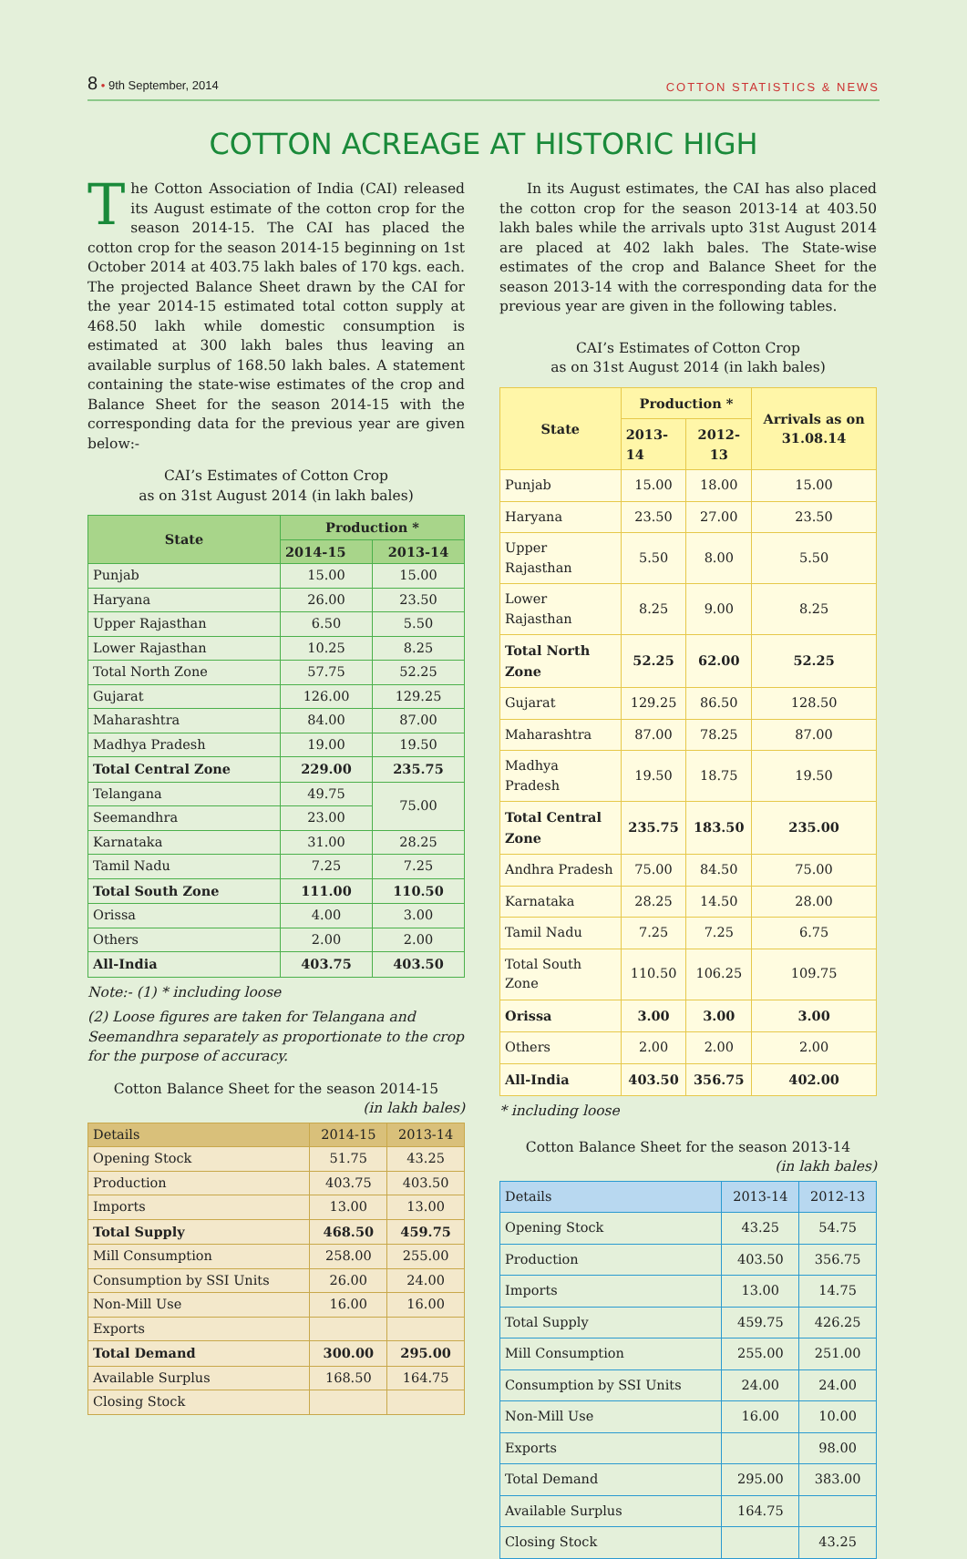8 • 9th September, 2014 COTTON STATISTICS & NEWS
COTTON ACREAGE AT HISTORIC HIGH
The Cotton Association of India (CAI) released its August estimate of the cotton crop for the season 2014-15. The CAI has placed the cotton crop for the season 2014-15 beginning on 1st October 2014 at 403.75 lakh bales of 170 kgs. each. The projected Balance Sheet drawn by the CAI for the year 2014-15 estimated total cotton supply at 468.50 lakh while domestic consumption is estimated at 300 lakh bales thus leaving an available surplus of 168.50 lakh bales. A statement containing the state-wise estimates of the crop and Balance Sheet for the season 2014-15 with the corresponding data for the previous year are given below:-
CAI’s Estimates of Cotton Crop
as on 31st August 2014 (in lakh bales)
| State | Production * | |
| --- | --- | --- |
| | 2014-15 | 2013-14 |
| Punjab | 15.00 | 15.00 |
| Haryana | 26.00 | 23.50 |
| Upper Rajasthan | 6.50 | 5.50 |
| Lower Rajasthan | 10.25 | 8.25 |
| Total North Zone | 57.75 | 52.25 |
| Gujarat | 126.00 | 129.25 |
| Maharashtra | 84.00 | 87.00 |
| Madhya Pradesh | 19.00 | 19.50 |
| Total Central Zone | 229.00 | 235.75 |
| Telangana | 49.75 | 75.00 |
| Seemandhra | 23.00 | |
| Karnataka | 31.00 | 28.25 |
| Tamil Nadu | 7.25 | 7.25 |
| Total South Zone | 111.00 | 110.50 |
| Orissa | 4.00 | 3.00 |
| Others | 2.00 | 2.00 |
| All-India | 403.75 | 403.50 |
Note:- (1) * including loose
(2) Loose figures are taken for Telangana and Seemandhra separately as proportionate to the crop for the purpose of accuracy.
Cotton Balance Sheet for the season 2014-15
(in lakh bales)
| Details | 2014-15 | 2013-14 |
| --- | --- | --- |
| Opening Stock | 51.75 | 43.25 |
| Production | 403.75 | 403.50 |
| Imports | 13.00 | 13.00 |
| Total Supply | 468.50 | 459.75 |
| Mill Consumption | 258.00 | 255.00 |
| Consumption by SSI Units | 26.00 | 24.00 |
| Non-Mill Use | 16.00 | 16.00 |
| Exports | | |
| Total Demand | 300.00 | 295.00 |
| Available Surplus | 168.50 | 164.75 |
| Closing Stock | | |
In its August estimates, the CAI has also placed the cotton crop for the season 2013-14 at 403.50 lakh bales while the arrivals upto 31st August 2014 are placed at 402 lakh bales. The State-wise estimates of the crop and Balance Sheet for the season 2013-14 with the corresponding data for the previous year are given in the following tables.
CAI’s Estimates of Cotton Crop
as on 31st August 2014 (in lakh bales)
| State | Production * | | Arrivals as on 31.08.14 |
| --- | --- | --- | --- |
| | 2013-14 | 2012-13 | |
| Punjab | 15.00 | 18.00 | 15.00 |
| Haryana | 23.50 | 27.00 | 23.50 |
| Upper Rajasthan | 5.50 | 8.00 | 5.50 |
| Lower Rajasthan | 8.25 | 9.00 | 8.25 |
| Total North Zone | 52.25 | 62.00 | 52.25 |
| Gujarat | 129.25 | 86.50 | 128.50 |
| Maharashtra | 87.00 | 78.25 | 87.00 |
| Madhya Pradesh | 19.50 | 18.75 | 19.50 |
| Total Central Zone | 235.75 | 183.50 | 235.00 |
| Andhra Pradesh | 75.00 | 84.50 | 75.00 |
| Karnataka | 28.25 | 14.50 | 28.00 |
| Tamil Nadu | 7.25 | 7.25 | 6.75 |
| Total South Zone | 110.50 | 106.25 | 109.75 |
| Orissa | 3.00 | 3.00 | 3.00 |
| Others | 2.00 | 2.00 | 2.00 |
| All-India | 403.50 | 356.75 | 402.00 |
* including loose
Cotton Balance Sheet for the season 2013-14
(in lakh bales)
| Details | 2013-14 | 2012-13 |
| --- | --- | --- |
| Opening Stock | 43.25 | 54.75 |
| Production | 403.50 | 356.75 |
| Imports | 13.00 | 14.75 |
| Total Supply | 459.75 | 426.25 |
| Mill Consumption | 255.00 | 251.00 |
| Consumption by SSI Units | 24.00 | 24.00 |
| Non-Mill Use | 16.00 | 10.00 |
| Exports | | 98.00 |
| Total Demand | 295.00 | 383.00 |
| Available Surplus | 164.75 | |
| Closing Stock | | 43.25 |